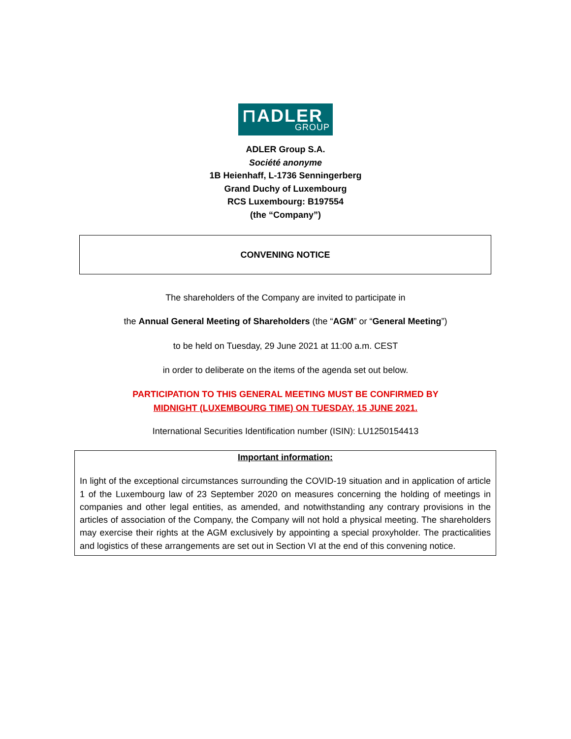⊓ADLER
GROUP
ADLER Group S.A.
Société anonyme
1B Heienhaff, L-1736 Senningerberg
Grand Duchy of Luxembourg
RCS Luxembourg: B197554
(the “Company”)
CONVENING NOTICE
The shareholders of the Company are invited to participate in
the Annual General Meeting of Shareholders (the “AGM” or “General Meeting”)
to be held on Tuesday, 29 June 2021 at 11:00 a.m. CEST
in order to deliberate on the items of the agenda set out below.
PARTICIPATION TO THIS GENERAL MEETING MUST BE CONFIRMED BY
MIDNIGHT (LUXEMBOURG TIME) ON TUESDAY, 15 JUNE 2021.
International Securities Identification number (ISIN): LU1250154413
Important information:
In light of the exceptional circumstances surrounding the COVID-19 situation and in application of article 1 of the Luxembourg law of 23 September 2020 on measures concerning the holding of meetings in companies and other legal entities, as amended, and notwithstanding any contrary provisions in the articles of association of the Company, the Company will not hold a physical meeting. The shareholders may exercise their rights at the AGM exclusively by appointing a special proxyholder. The practicalities and logistics of these arrangements are set out in Section VI at the end of this convening notice.